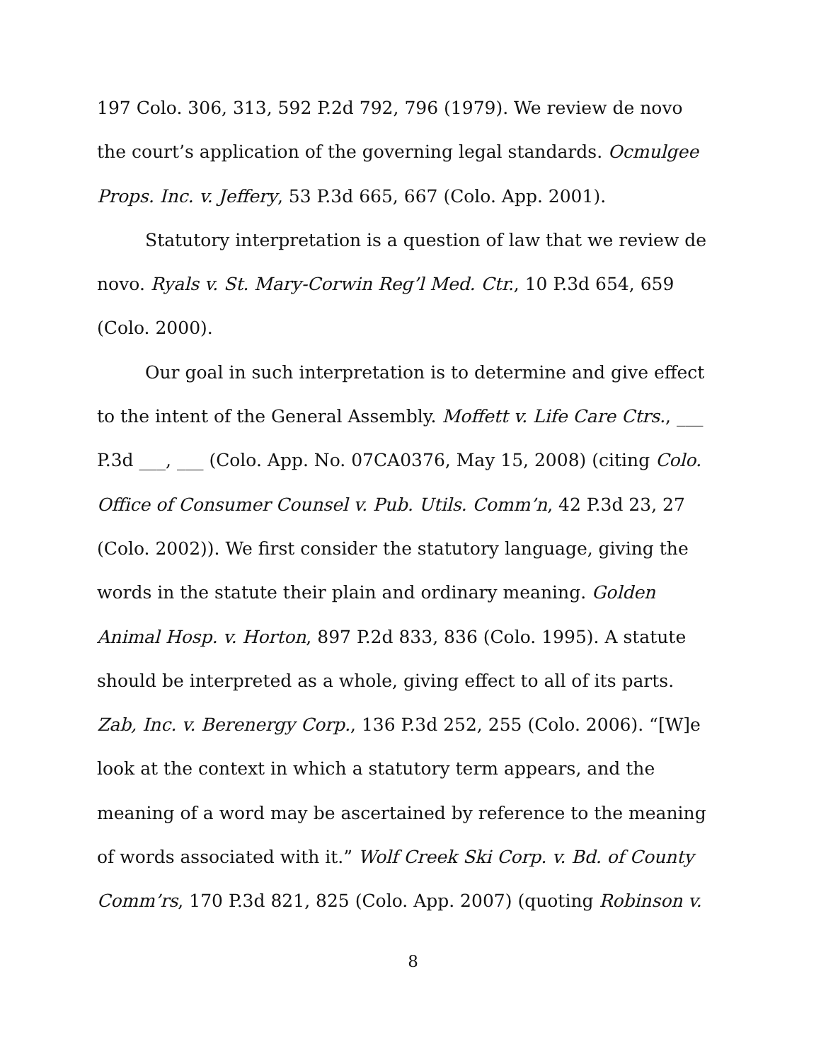197 Colo. 306, 313, 592 P.2d 792, 796 (1979). We review de novo the court’s application of the governing legal standards. Ocmulgee Props. Inc. v. Jeffery, 53 P.3d 665, 667 (Colo. App. 2001).
Statutory interpretation is a question of law that we review de novo. Ryals v. St. Mary-Corwin Reg’l Med. Ctr., 10 P.3d 654, 659 (Colo. 2000).
Our goal in such interpretation is to determine and give effect to the intent of the General Assembly. Moffett v. Life Care Ctrs., ___ P.3d ___, ___ (Colo. App. No. 07CA0376, May 15, 2008) (citing Colo. Office of Consumer Counsel v. Pub. Utils. Comm’n, 42 P.3d 23, 27 (Colo. 2002)). We first consider the statutory language, giving the words in the statute their plain and ordinary meaning. Golden Animal Hosp. v. Horton, 897 P.2d 833, 836 (Colo. 1995). A statute should be interpreted as a whole, giving effect to all of its parts. Zab, Inc. v. Berenergy Corp., 136 P.3d 252, 255 (Colo. 2006). “[W]e look at the context in which a statutory term appears, and the meaning of a word may be ascertained by reference to the meaning of words associated with it.” Wolf Creek Ski Corp. v. Bd. of County Comm’rs, 170 P.3d 821, 825 (Colo. App. 2007) (quoting Robinson v.
8